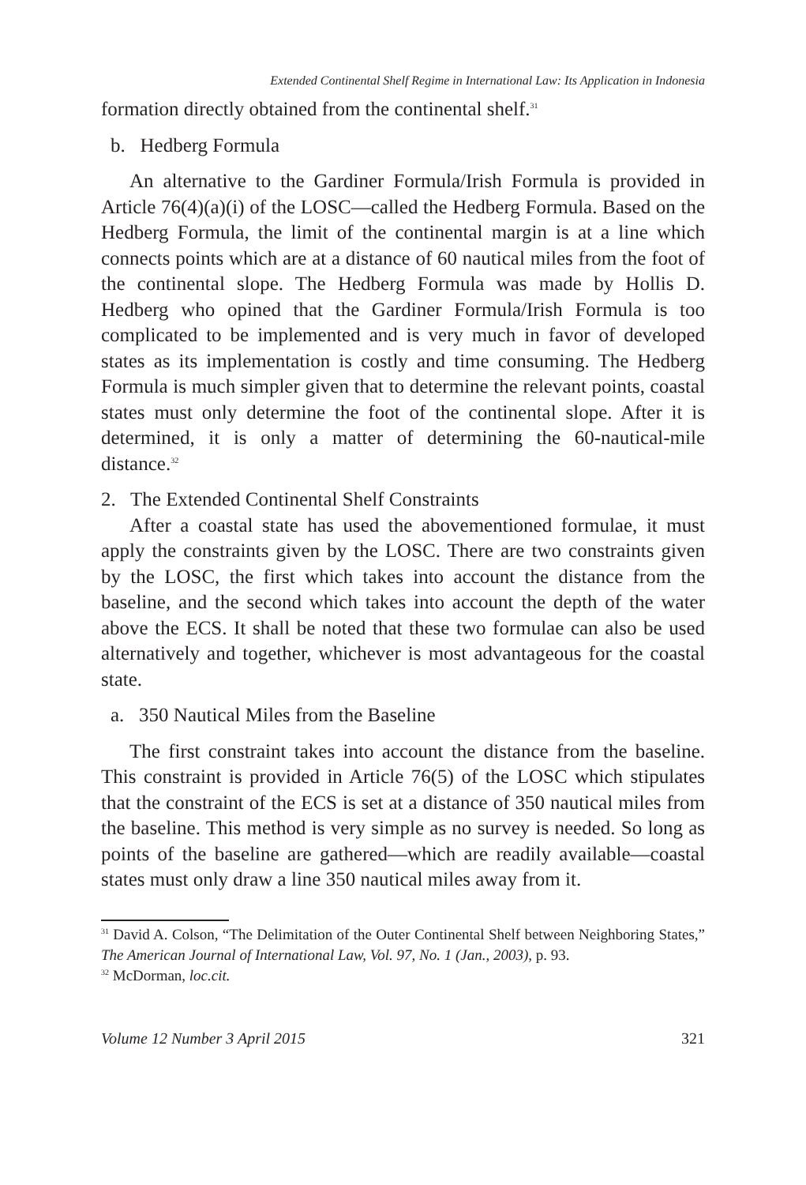Extended Continental Shelf Regime in International Law: Its Application in Indonesia
formation directly obtained from the continental shelf.<sup>31</sup>
b. Hedberg Formula
An alternative to the Gardiner Formula/Irish Formula is provided in Article 76(4)(a)(i) of the LOSC—called the Hedberg Formula. Based on the Hedberg Formula, the limit of the continental margin is at a line which connects points which are at a distance of 60 nautical miles from the foot of the continental slope. The Hedberg Formula was made by Hollis D. Hedberg who opined that the Gardiner Formula/Irish Formula is too complicated to be implemented and is very much in favor of developed states as its implementation is costly and time consuming. The Hedberg Formula is much simpler given that to determine the relevant points, coastal states must only determine the foot of the continental slope. After it is determined, it is only a matter of determining the 60-nautical-mile distance.<sup>32</sup>
2. The Extended Continental Shelf Constraints
After a coastal state has used the abovementioned formulae, it must apply the constraints given by the LOSC. There are two constraints given by the LOSC, the first which takes into account the distance from the baseline, and the second which takes into account the depth of the water above the ECS. It shall be noted that these two formulae can also be used alternatively and together, whichever is most advantageous for the coastal state.
a. 350 Nautical Miles from the Baseline
The first constraint takes into account the distance from the baseline. This constraint is provided in Article 76(5) of the LOSC which stipulates that the constraint of the ECS is set at a distance of 350 nautical miles from the baseline. This method is very simple as no survey is needed. So long as points of the baseline are gathered—which are readily available—coastal states must only draw a line 350 nautical miles away from it.
<sup>31</sup> David A. Colson, “The Delimitation of the Outer Continental Shelf between Neighboring States,” The American Journal of International Law, Vol. 97, No. 1 (Jan., 2003), p. 93.
<sup>32</sup> McDorman, loc.cit.
Volume 12 Number 3 April 2015 321